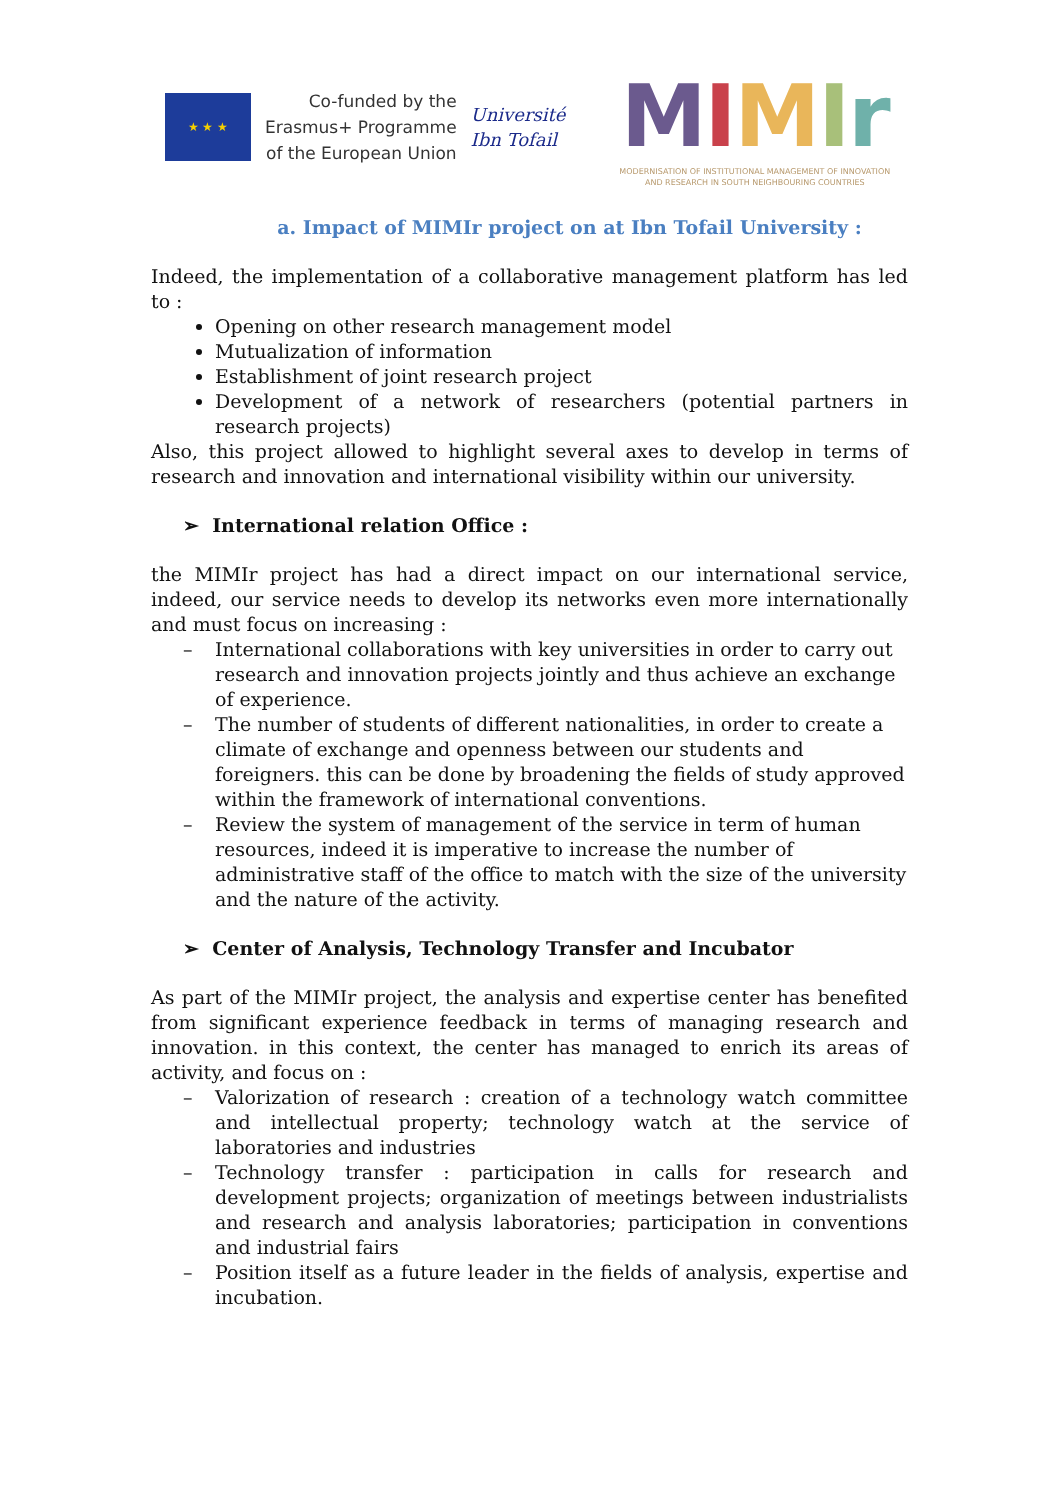★ ★ ★
Co-funded by the
Erasmus+ Programme
of the European Union
Université
Ibn Tofail
MIMIr
MODERNISATION OF INSTITUTIONAL MANAGEMENT OF INNOVATION
AND RESEARCH IN SOUTH NEIGHBOURING COUNTRIES
a. Impact of MIMIr project on at Ibn Tofail University :
Indeed, the implementation of a collaborative management platform has led to :
Opening on other research management model
Mutualization of information
Establishment of joint research project
Development of a network of researchers (potential partners in research projects)
Also, this project allowed to highlight several axes to develop in terms of research and innovation and international visibility within our university.
➢ International relation Office :
the MIMIr project has had a direct impact on our international service, indeed, our service needs to develop its networks even more internationally and must focus on increasing :
– International collaborations with key universities in order to carry out research and innovation projects jointly and thus achieve an exchange of experience.
– The number of students of different nationalities, in order to create a climate of exchange and openness between our students and foreigners. this can be done by broadening the fields of study approved within the framework of international conventions.
– Review the system of management of the service in term of human resources, indeed it is imperative to increase the number of administrative staff of the office to match with the size of the university and the nature of the activity.
➢ Center of Analysis, Technology Transfer and Incubator
As part of the MIMIr project, the analysis and expertise center has benefited from significant experience feedback in terms of managing research and innovation. in this context, the center has managed to enrich its areas of activity, and focus on :
– Valorization of research : creation of a technology watch committee and intellectual property; technology watch at the service of laboratories and industries
– Technology transfer : participation in calls for research and development projects; organization of meetings between industrialists and research and analysis laboratories; participation in conventions and industrial fairs
– Position itself as a future leader in the fields of analysis, expertise and incubation.